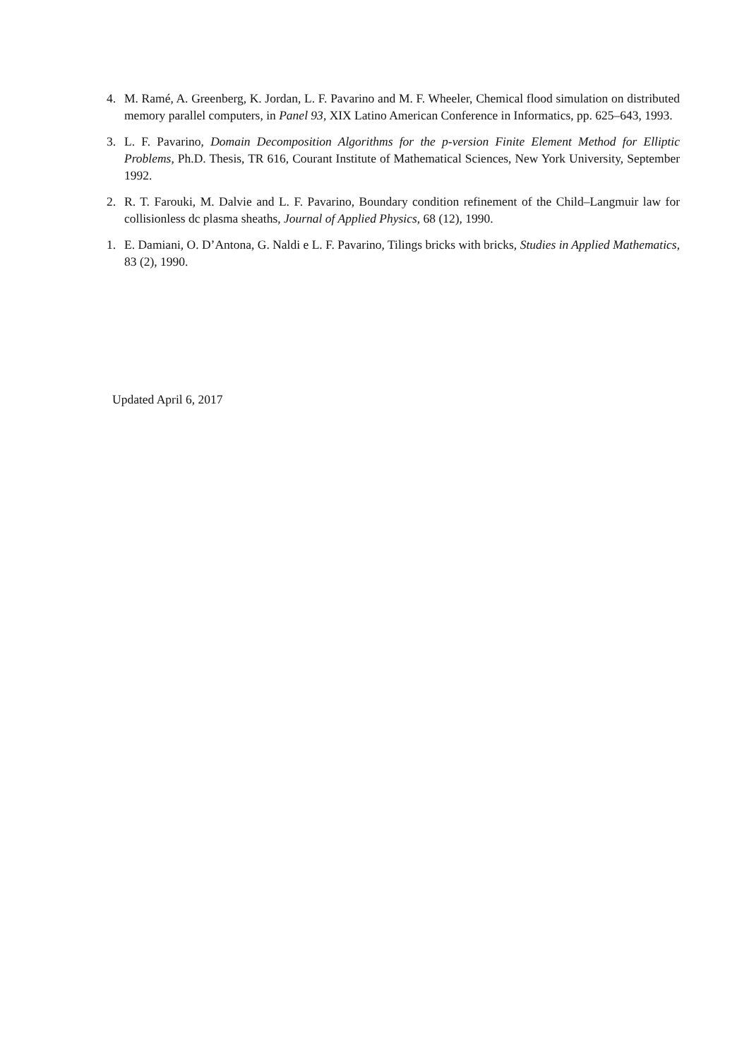4. M. Ramé, A. Greenberg, K. Jordan, L. F. Pavarino and M. F. Wheeler, Chemical flood simulation on distributed memory parallel computers, in Panel 93, XIX Latino American Conference in Informatics, pp. 625–643, 1993.
3. L. F. Pavarino, Domain Decomposition Algorithms for the p-version Finite Element Method for Elliptic Problems, Ph.D. Thesis, TR 616, Courant Institute of Mathematical Sciences, New York University, September 1992.
2. R. T. Farouki, M. Dalvie and L. F. Pavarino, Boundary condition refinement of the Child–Langmuir law for collisionless dc plasma sheaths, Journal of Applied Physics, 68 (12), 1990.
1. E. Damiani, O. D’Antona, G. Naldi e L. F. Pavarino, Tilings bricks with bricks, Studies in Applied Mathematics, 83 (2), 1990.
Updated April 6, 2017